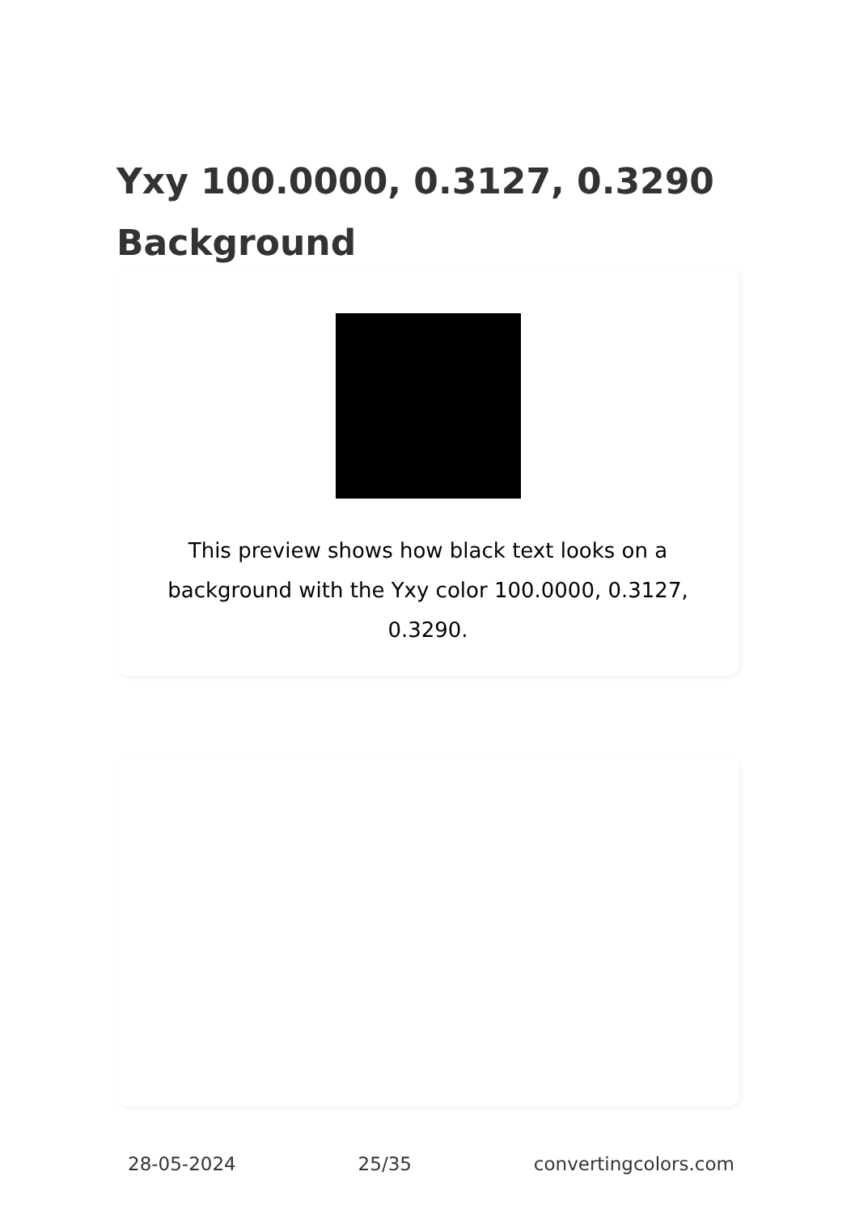Yxy 100.0000, 0.3127, 0.3290 Background
This preview shows how black text looks on a background with the Yxy color 100.0000, 0.3127, 0.3290.
28-05-2024 25/35 convertingcolors.com